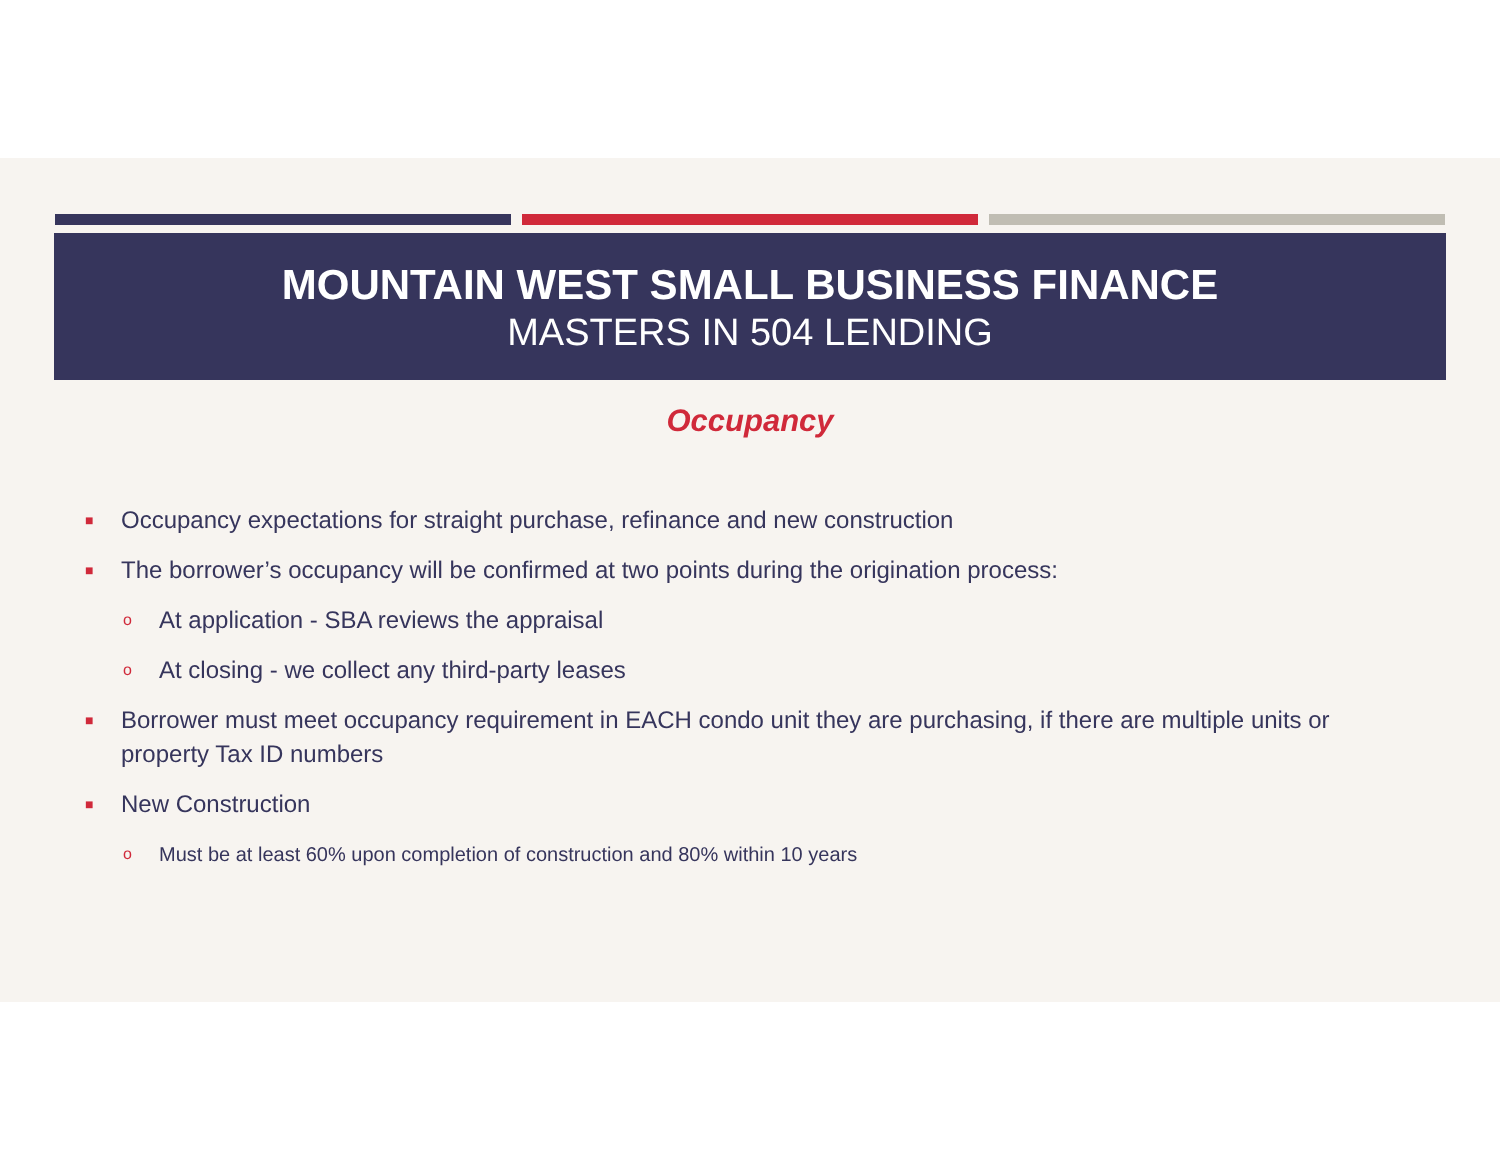MOUNTAIN WEST SMALL BUSINESS FINANCE
MASTERS IN 504 LENDING
Occupancy
■ Occupancy expectations for straight purchase, refinance and new construction
■ The borrower’s occupancy will be confirmed at two points during the origination process:
o At application - SBA reviews the appraisal
o At closing - we collect any third-party leases
■ Borrower must meet occupancy requirement in EACH condo unit they are purchasing, if there are multiple units or property Tax ID numbers
■ New Construction
o Must be at least 60% upon completion of construction and 80% within 10 years